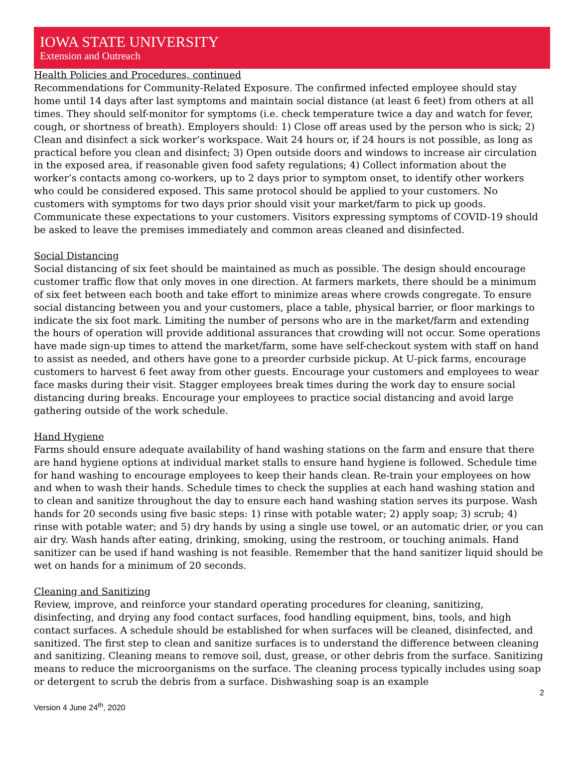IOWA STATE UNIVERSITY
Extension and Outreach
Health Policies and Procedures, continued
Recommendations for Community-Related Exposure. The confirmed infected employee should stay home until 14 days after last symptoms and maintain social distance (at least 6 feet) from others at all times. They should self-monitor for symptoms (i.e. check temperature twice a day and watch for fever, cough, or shortness of breath). Employers should: 1) Close off areas used by the person who is sick; 2) Clean and disinfect a sick worker’s workspace. Wait 24 hours or, if 24 hours is not possible, as long as practical before you clean and disinfect; 3) Open outside doors and windows to increase air circulation in the exposed area, if reasonable given food safety regulations; 4) Collect information about the worker’s contacts among co-workers, up to 2 days prior to symptom onset, to identify other workers who could be considered exposed. This same protocol should be applied to your customers. No customers with symptoms for two days prior should visit your market/farm to pick up goods. Communicate these expectations to your customers. Visitors expressing symptoms of COVID-19 should be asked to leave the premises immediately and common areas cleaned and disinfected.
Social Distancing
Social distancing of six feet should be maintained as much as possible. The design should encourage customer traffic flow that only moves in one direction. At farmers markets, there should be a minimum of six feet between each booth and take effort to minimize areas where crowds congregate. To ensure social distancing between you and your customers, place a table, physical barrier, or floor markings to indicate the six foot mark. Limiting the number of persons who are in the market/farm and extending the hours of operation will provide additional assurances that crowding will not occur. Some operations have made sign-up times to attend the market/farm, some have self-checkout system with staff on hand to assist as needed, and others have gone to a preorder curbside pickup. At U-pick farms, encourage customers to harvest 6 feet away from other guests. Encourage your customers and employees to wear face masks during their visit. Stagger employees break times during the work day to ensure social distancing during breaks. Encourage your employees to practice social distancing and avoid large gathering outside of the work schedule.
Hand Hygiene
Farms should ensure adequate availability of hand washing stations on the farm and ensure that there are hand hygiene options at individual market stalls to ensure hand hygiene is followed. Schedule time for hand washing to encourage employees to keep their hands clean. Re-train your employees on how and when to wash their hands. Schedule times to check the supplies at each hand washing station and to clean and sanitize throughout the day to ensure each hand washing station serves its purpose. Wash hands for 20 seconds using five basic steps: 1) rinse with potable water; 2) apply soap; 3) scrub; 4) rinse with potable water; and 5) dry hands by using a single use towel, or an automatic drier, or you can air dry. Wash hands after eating, drinking, smoking, using the restroom, or touching animals. Hand sanitizer can be used if hand washing is not feasible. Remember that the hand sanitizer liquid should be wet on hands for a minimum of 20 seconds.
Cleaning and Sanitizing
Review, improve, and reinforce your standard operating procedures for cleaning, sanitizing, disinfecting, and drying any food contact surfaces, food handling equipment, bins, tools, and high contact surfaces. A schedule should be established for when surfaces will be cleaned, disinfected, and sanitized. The first step to clean and sanitize surfaces is to understand the difference between cleaning and sanitizing. Cleaning means to remove soil, dust, grease, or other debris from the surface. Sanitizing means to reduce the microorganisms on the surface. The cleaning process typically includes using soap or detergent to scrub the debris from a surface. Dishwashing soap is an example
2
Version 4 June 24<sup>th</sup>, 2020